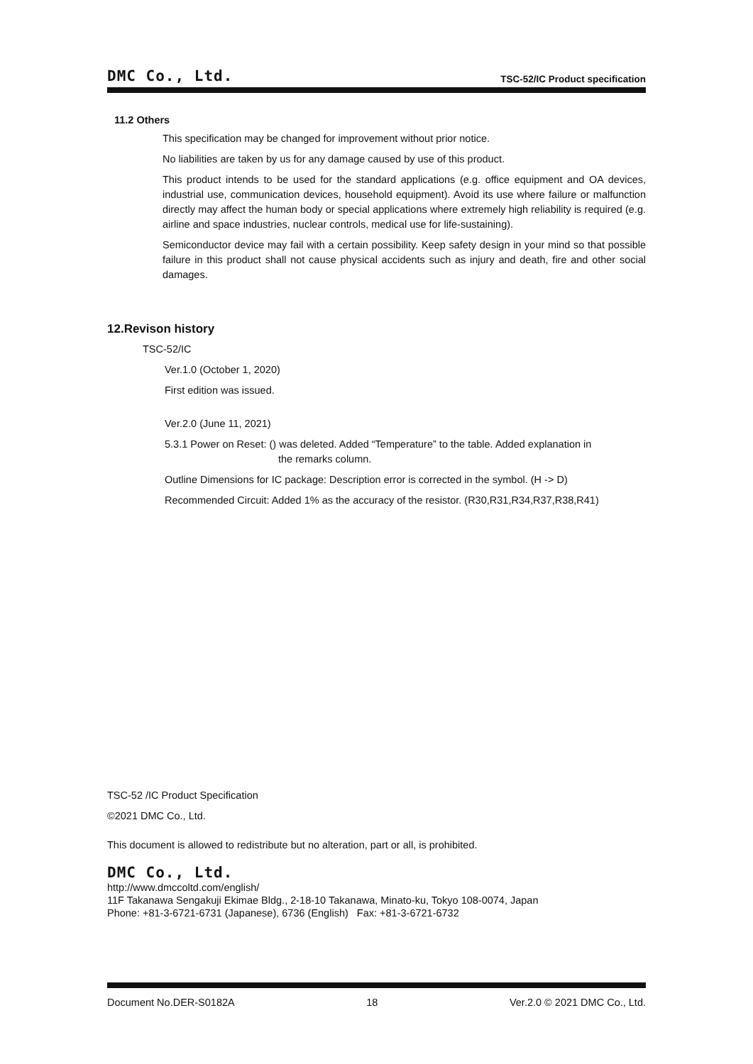DMC Co., Ltd. TSC-52/IC Product specification
11.2 Others
This specification may be changed for improvement without prior notice.
No liabilities are taken by us for any damage caused by use of this product.
This product intends to be used for the standard applications (e.g. office equipment and OA devices, industrial use, communication devices, household equipment). Avoid its use where failure or malfunction directly may affect the human body or special applications where extremely high reliability is required (e.g. airline and space industries, nuclear controls, medical use for life-sustaining).
Semiconductor device may fail with a certain possibility. Keep safety design in your mind so that possible failure in this product shall not cause physical accidents such as injury and death, fire and other social damages.
12.Revison history
TSC-52/IC
Ver.1.0 (October 1, 2020)
First edition was issued.
Ver.2.0 (June 11, 2021)
5.3.1 Power on Reset: () was deleted. Added “Temperature” to the table. Added explanation in
the remarks column.
Outline Dimensions for IC package: Description error is corrected in the symbol. (H -> D)
Recommended Circuit: Added 1% as the accuracy of the resistor. (R30,R31,R34,R37,R38,R41)
TSC-52 /IC Product Specification
©2021 DMC Co., Ltd.
This document is allowed to redistribute but no alteration, part or all, is prohibited.
DMC Co., Ltd.
http://www.dmccoltd.com/english/
11F Takanawa Sengakuji Ekimae Bldg., 2-18-10 Takanawa, Minato-ku, Tokyo 108-0074, Japan
Phone: +81-3-6721-6731 (Japanese), 6736 (English) Fax: +81-3-6721-6732
Document No.DER-S0182A 18 Ver.2.0 © 2021 DMC Co., Ltd.